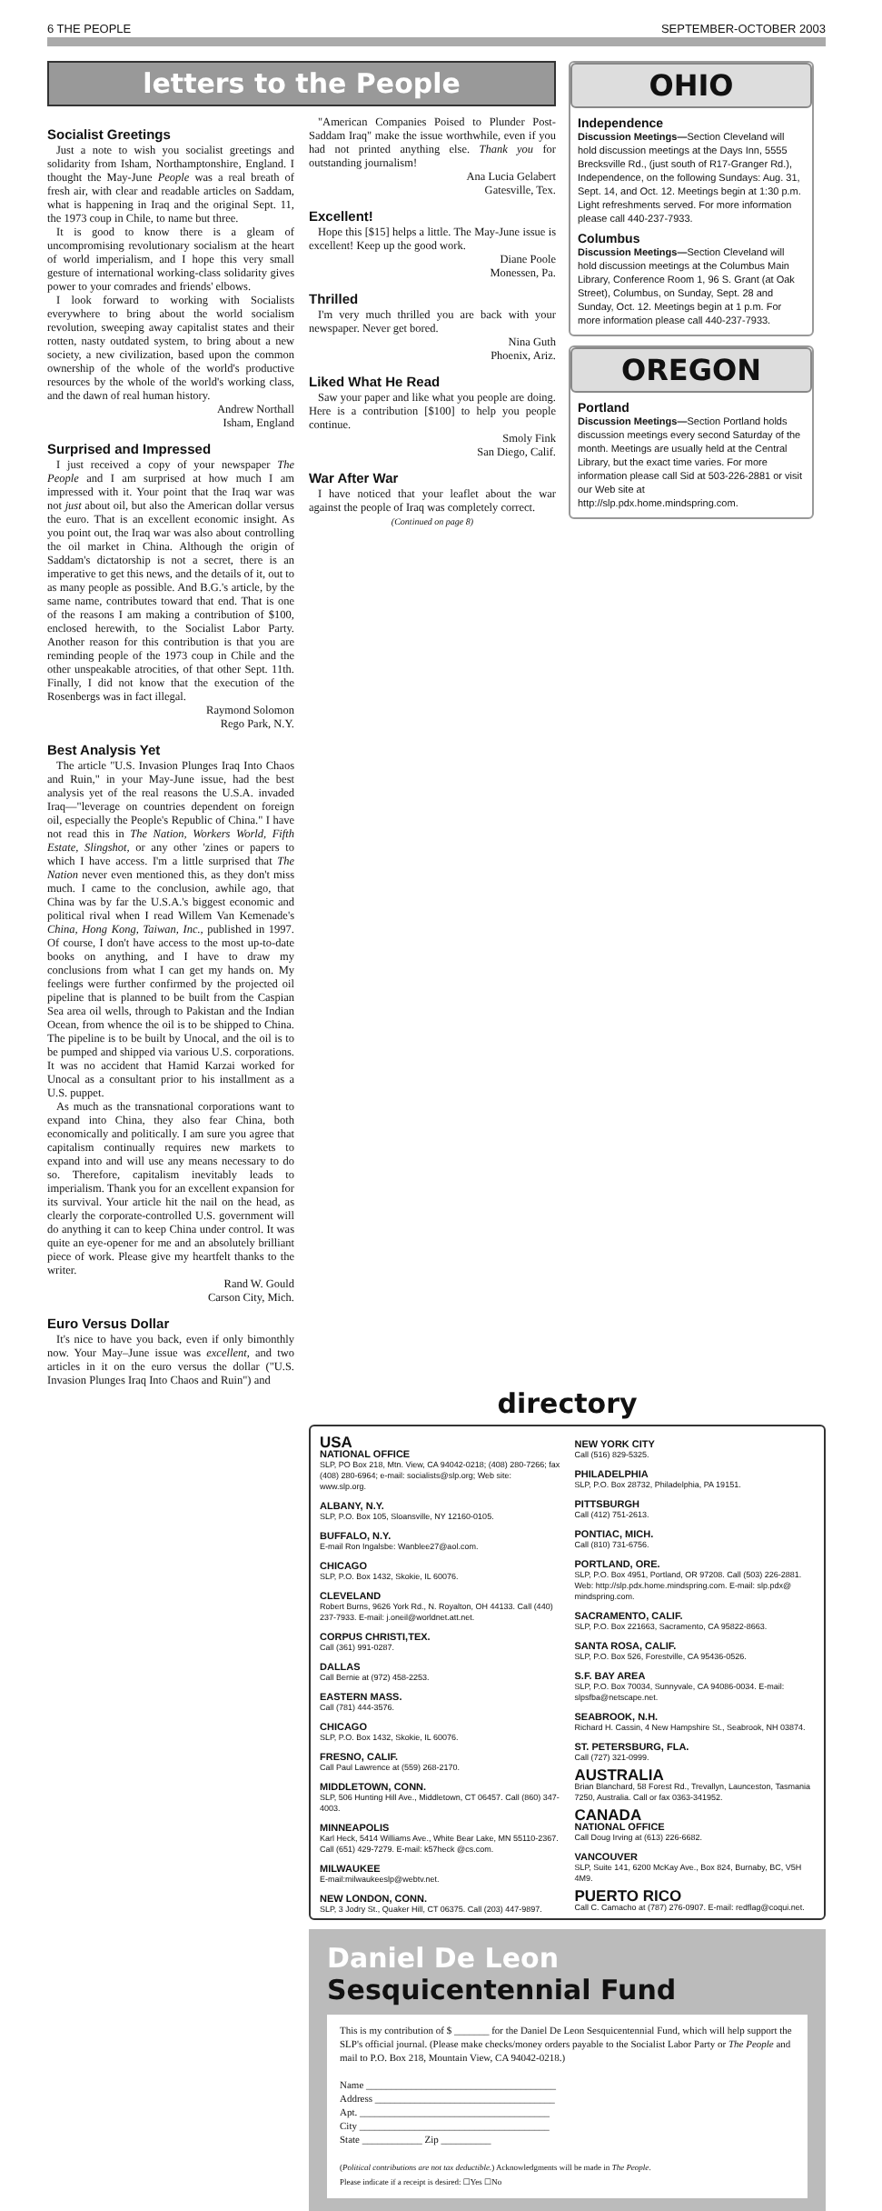6 THE PEOPLE SEPTEMBER-OCTOBER 2003
letters to the People
Socialist Greetings
Just a note to wish you socialist greetings and solidarity from Isham, Northamptonshire, England. I thought the May-June People was a real breath of fresh air, with clear and readable articles on Saddam, what is happening in Iraq and the original Sept. 11, the 1973 coup in Chile, to name but three.
It is good to know there is a gleam of uncompromising revolutionary socialism at the heart of world imperialism, and I hope this very small gesture of international working-class solidarity gives power to your comrades and friends' elbows.
I look forward to working with Socialists everywhere to bring about the world socialism revolution, sweeping away capitalist states and their rotten, nasty outdated system, to bring about a new society, a new civilization, based upon the common ownership of the whole of the world's productive resources by the whole of the world's working class, and the dawn of real human history.
Andrew Northall
Isham, England
Surprised and Impressed
I just received a copy of your newspaper The People and I am surprised at how much I am impressed with it. Your point that the Iraq war was not just about oil, but also the American dollar versus the euro. That is an excellent economic insight. As you point out, the Iraq war was also about controlling the oil market in China. Although the origin of Saddam's dictatorship is not a secret, there is an imperative to get this news, and the details of it, out to as many people as possible. And B.G.'s article, by the same name, contributes toward that end. That is one of the reasons I am making a contribution of $100, enclosed herewith, to the Socialist Labor Party. Another reason for this contribution is that you are reminding people of the 1973 coup in Chile and the other unspeakable atrocities, of that other Sept. 11th. Finally, I did not know that the execution of the Rosenbergs was in fact illegal.
Raymond Solomon
Rego Park, N.Y.
Best Analysis Yet
The article "U.S. Invasion Plunges Iraq Into Chaos and Ruin," in your May-June issue, had the best analysis yet of the real reasons the U.S.A. invaded Iraq—"leverage on countries dependent on foreign oil, especially the People's Republic of China." I have not read this in The Nation, Workers World, Fifth Estate, Slingshot, or any other 'zines or papers to which I have access. I'm a little surprised that The Nation never even mentioned this, as they don't miss much. I came to the conclusion, awhile ago, that China was by far the U.S.A.'s biggest economic and political rival when I read Willem Van Kemenade's China, Hong Kong, Taiwan, Inc., published in 1997. Of course, I don't have access to the most up-to-date books on anything, and I have to draw my conclusions from what I can get my hands on. My feelings were further confirmed by the projected oil pipeline that is planned to be built from the Caspian Sea area oil wells, through to Pakistan and the Indian Ocean, from whence the oil is to be shipped to China. The pipeline is to be built by Unocal, and the oil is to be pumped and shipped via various U.S. corporations. It was no accident that Hamid Karzai worked for Unocal as a consultant prior to his installment as a U.S. puppet.
As much as the transnational corporations want to expand into China, they also fear China, both economically and politically. I am sure you agree that capitalism continually requires new markets to expand into and will use any means necessary to do so. Therefore, capitalism inevitably leads to imperialism. Thank you for an excellent expansion for its survival. Your article hit the nail on the head, as clearly the corporate-controlled U.S. government will do anything it can to keep China under control. It was quite an eye-opener for me and an absolutely brilliant piece of work. Please give my heartfelt thanks to the writer.
Rand W. Gould
Carson City, Mich.
Euro Versus Dollar
It's nice to have you back, even if only bimonthly now. Your May–June issue was excellent, and two articles in it on the euro versus the dollar ("U.S. Invasion Plunges Iraq Into Chaos and Ruin") and
"American Companies Poised to Plunder Post-Saddam Iraq" make the issue worthwhile, even if you had not printed anything else. Thank you for outstanding journalism!
Ana Lucia Gelabert
Gatesville, Tex.
Excellent!
Hope this [$15] helps a little. The May-June issue is excellent! Keep up the good work.
Diane Poole
Monessen, Pa.
Thrilled
I'm very much thrilled you are back with your newspaper. Never get bored.
Nina Guth
Phoenix, Ariz.
Liked What He Read
Saw your paper and like what you people are doing. Here is a contribution [$100] to help you people continue.
Smoly Fink
San Diego, Calif.
War After War
I have noticed that your leaflet about the war against the people of Iraq was completely correct.
(Continued on page 8)
OHIO
Independence
Discussion Meetings—Section Cleveland will hold discussion meetings at the Days Inn, 5555 Brecksville Rd., (just south of R17-Granger Rd.), Independence, on the following Sundays: Aug. 31, Sept. 14, and Oct. 12. Meetings begin at 1:30 p.m. Light refreshments served. For more information please call 440-237-7933.
Columbus
Discussion Meetings—Section Cleveland will hold discussion meetings at the Columbus Main Library, Conference Room 1, 96 S. Grant (at Oak Street), Columbus, on Sunday, Sept. 28 and Sunday, Oct. 12. Meetings begin at 1 p.m. For more information please call 440-237-7933.
OREGON
Portland
Discussion Meetings—Section Portland holds discussion meetings every second Saturday of the month. Meetings are usually held at the Central Library, but the exact time varies. For more information please call Sid at 503-226-2881 or visit our Web site at http://slp.pdx.home.mindspring.com.
directory
USA
NATIONAL OFFICE
SLP, PO Box 218, Mtn. View, CA 94042-0218; (408) 280-7266; fax (408) 280-6964; e-mail: socialists@slp.org; Web site: www.slp.org.
ALBANY, N.Y.
SLP, P.O. Box 105, Sloansville, NY 12160-0105.
BUFFALO, N.Y.
E-mail Ron Ingalsbe: Wanblee27@aol.com.
CHICAGO
SLP, P.O. Box 1432, Skokie, IL 60076.
CLEVELAND
Robert Burns, 9626 York Rd., N. Royalton, OH 44133. Call (440) 237-7933. E-mail: j.oneil@worldnet.att.net.
CORPUS CHRISTI,TEX.
Call (361) 991-0287.
DALLAS
Call Bernie at (972) 458-2253.
EASTERN MASS.
Call (781) 444-3576.
CHICAGO
SLP, P.O. Box 1432, Skokie, IL 60076.
FRESNO, CALIF.
Call Paul Lawrence at (559) 268-2170.
MIDDLETOWN, CONN.
SLP, 506 Hunting Hill Ave., Middletown, CT 06457. Call (860) 347-4003.
MINNEAPOLIS
Karl Heck, 5414 Williams Ave., White Bear Lake, MN 55110-2367. Call (651) 429-7279. E-mail: k57heck @cs.com.
MILWAUKEE
E-mail:milwaukeeslp@webtv.net.
NEW LONDON, CONN.
SLP, 3 Jodry St., Quaker Hill, CT 06375. Call (203) 447-9897.
NEW YORK CITY
Call (516) 829-5325.
PHILADELPHIA
SLP, P.O. Box 28732, Philadelphia, PA 19151.
PITTSBURGH
Call (412) 751-2613.
PONTIAC, MICH.
Call (810) 731-6756.
PORTLAND, ORE.
SLP, P.O. Box 4951, Portland, OR 97208. Call (503) 226-2881. Web: http://slp.pdx.home.mindspring.com. E-mail: slp.pdx@ mindspring.com.
SACRAMENTO, CALIF.
SLP, P.O. Box 221663, Sacramento, CA 95822-8663.
SANTA ROSA, CALIF.
SLP, P.O. Box 526, Forestville, CA 95436-0526.
S.F. BAY AREA
SLP, P.O. Box 70034, Sunnyvale, CA 94086-0034. E-mail: slpsfba@netscape.net.
SEABROOK, N.H.
Richard H. Cassin, 4 New Hampshire St., Seabrook, NH 03874.
ST. PETERSBURG, FLA.
Call (727) 321-0999.
AUSTRALIA
Brian Blanchard, 58 Forest Rd., Trevallyn, Launceston, Tasmania 7250, Australia. Call or fax 0363-341952.
CANADA
NATIONAL OFFICE
Call Doug Irving at (613) 226-6682.
VANCOUVER
SLP, Suite 141, 6200 McKay Ave., Box 824, Burnaby, BC, V5H 4M9.
PUERTO RICO
Call C. Camacho at (787) 276-0907. E-mail: redflag@coqui.net.
Daniel De Leon
Sesquicentennial Fund
This is my contribution of $ _______ for the Daniel De Leon Sesquicentennial Fund, which will help support the SLP's official journal. (Please make checks/money orders payable to the Socialist Labor Party or The People and mail to P.O. Box 218, Mountain View, CA 94042-0218.)
Name ______________________________________
Address ____________________________________
Apt. ______________________________________
City ______________________________________
State ____________ Zip __________
(Political contributions are not tax deductible.) Acknowledgments will be made in The People.
Please indicate if a receipt is desired: ☐Yes ☐No